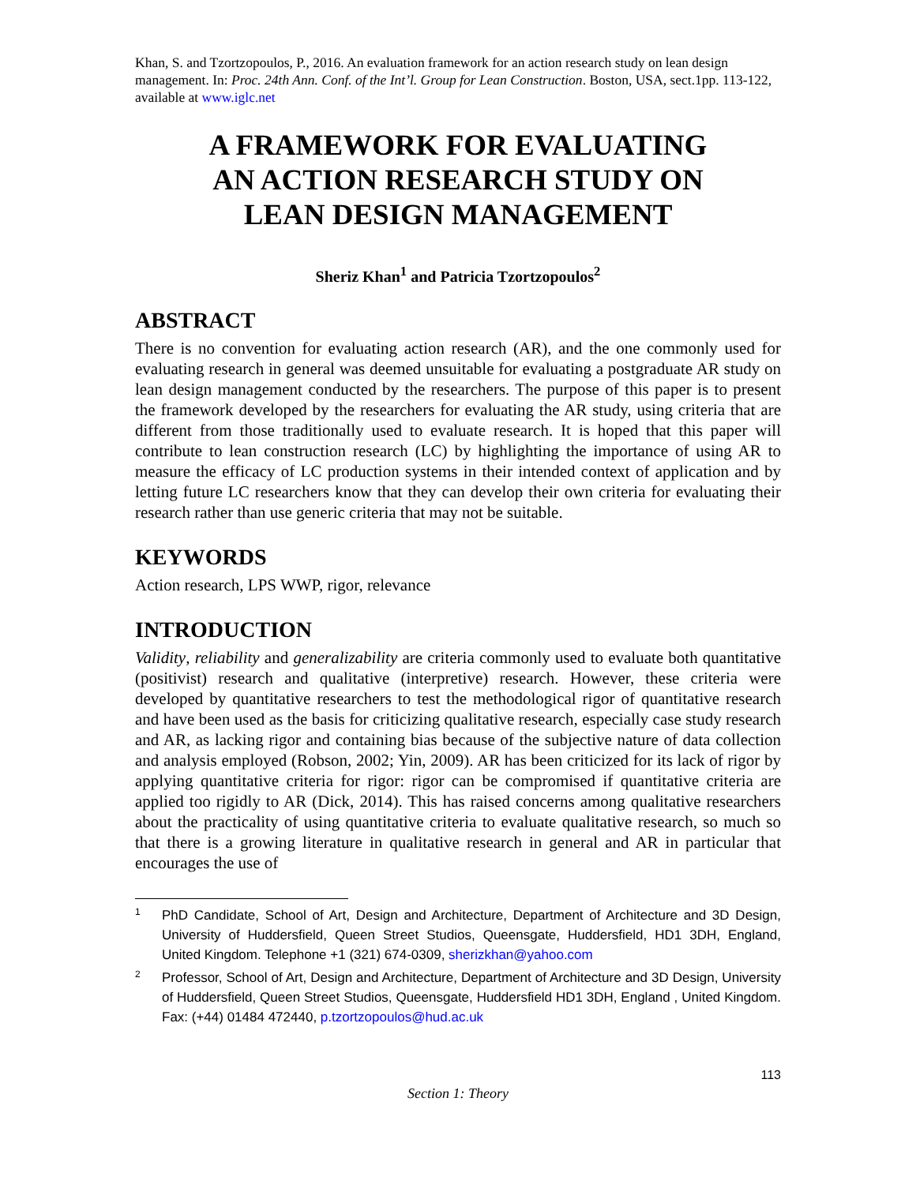Khan, S. and Tzortzopoulos, P., 2016. An evaluation framework for an action research study on lean design management. In: Proc. 24th Ann. Conf. of the Int’l. Group for Lean Construction. Boston, USA, sect.1pp. 113-122, available at www.iglc.net
A FRAMEWORK FOR EVALUATING
AN ACTION RESEARCH STUDY ON
LEAN DESIGN MANAGEMENT
Sheriz Khan<sup>1</sup> and Patricia Tzortzopoulos<sup>2</sup>
ABSTRACT
There is no convention for evaluating action research (AR), and the one commonly used for evaluating research in general was deemed unsuitable for evaluating a postgraduate AR study on lean design management conducted by the researchers. The purpose of this paper is to present the framework developed by the researchers for evaluating the AR study, using criteria that are different from those traditionally used to evaluate research. It is hoped that this paper will contribute to lean construction research (LC) by highlighting the importance of using AR to measure the efficacy of LC production systems in their intended context of application and by letting future LC researchers know that they can develop their own criteria for evaluating their research rather than use generic criteria that may not be suitable.
KEYWORDS
Action research, LPS WWP, rigor, relevance
INTRODUCTION
Validity, reliability and generalizability are criteria commonly used to evaluate both quantitative (positivist) research and qualitative (interpretive) research. However, these criteria were developed by quantitative researchers to test the methodological rigor of quantitative research and have been used as the basis for criticizing qualitative research, especially case study research and AR, as lacking rigor and containing bias because of the subjective nature of data collection and analysis employed (Robson, 2002; Yin, 2009). AR has been criticized for its lack of rigor by applying quantitative criteria for rigor: rigor can be compromised if quantitative criteria are applied too rigidly to AR (Dick, 2014). This has raised concerns among qualitative researchers about the practicality of using quantitative criteria to evaluate qualitative research, so much so that there is a growing literature in qualitative research in general and AR in particular that encourages the use of
1 PhD Candidate, School of Art, Design and Architecture, Department of Architecture and 3D Design, University of Huddersfield, Queen Street Studios, Queensgate, Huddersfield, HD1 3DH, England, United Kingdom. Telephone +1 (321) 674-0309, sherizkhan@yahoo.com
2 Professor, School of Art, Design and Architecture, Department of Architecture and 3D Design, University of Huddersfield, Queen Street Studios, Queensgate, Huddersfield HD1 3DH, England , United Kingdom. Fax: (+44) 01484 472440, p.tzortzopoulos@hud.ac.uk
113
Section 1: Theory